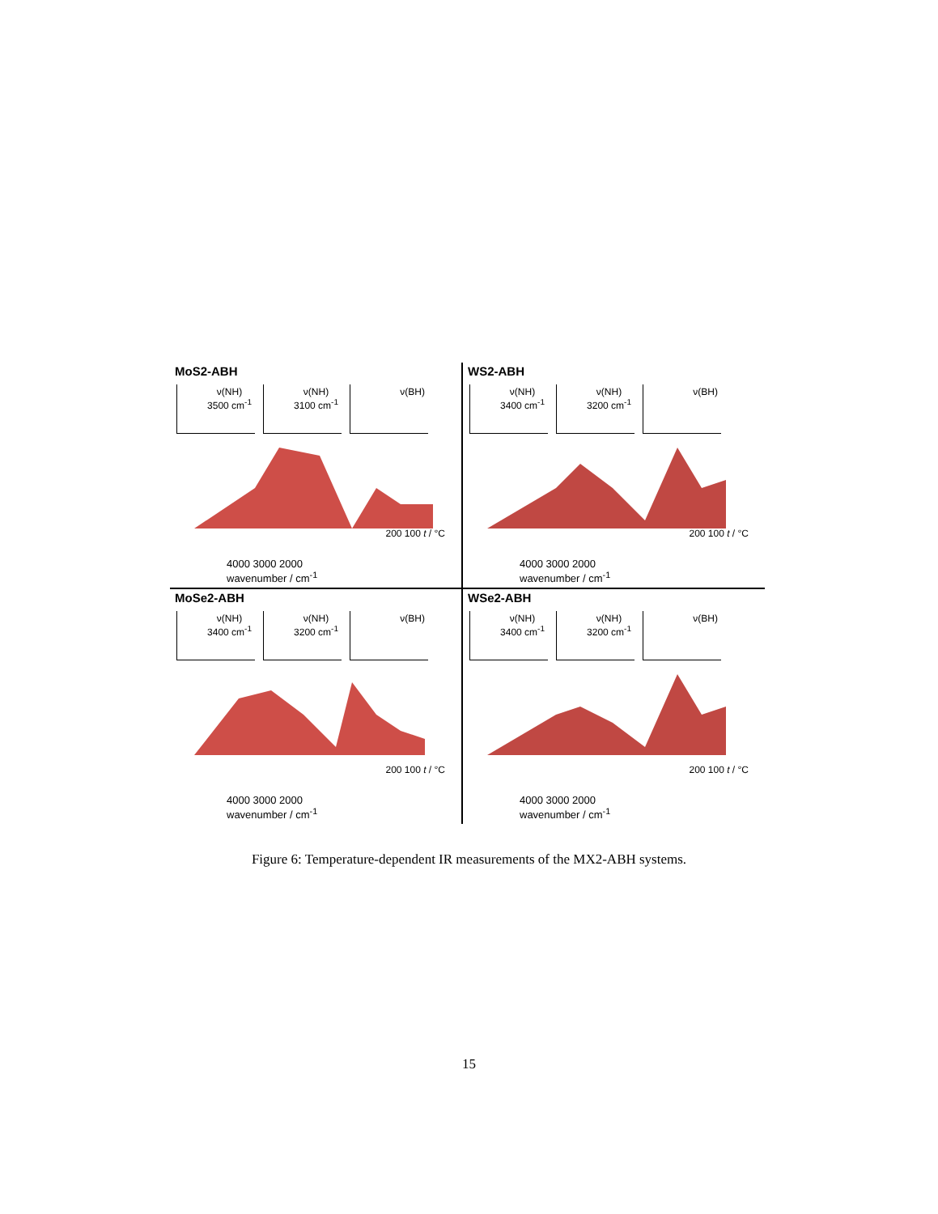MoS2-ABH
ν(NH)
3500 cm<sup>-1</sup>
ν(NH)
3100 cm<sup>-1</sup>
ν(BH)
200 100 t / °C
4000 3000 2000
wavenumber / cm<sup>-1</sup>
WS2-ABH
ν(NH)
3400 cm<sup>-1</sup>
ν(NH)
3200 cm<sup>-1</sup>
ν(BH)
200 100 t / °C
4000 3000 2000
wavenumber / cm<sup>-1</sup>
MoSe2-ABH
ν(NH)
3400 cm<sup>-1</sup>
ν(NH)
3200 cm<sup>-1</sup>
ν(BH)
200 100 t / °C
4000 3000 2000
wavenumber / cm<sup>-1</sup>
WSe2-ABH
ν(NH)
3400 cm<sup>-1</sup>
ν(NH)
3200 cm<sup>-1</sup>
ν(BH)
200 100 t / °C
4000 3000 2000
wavenumber / cm<sup>-1</sup>
Figure 6: Temperature-dependent IR measurements of the MX2-ABH systems.
15